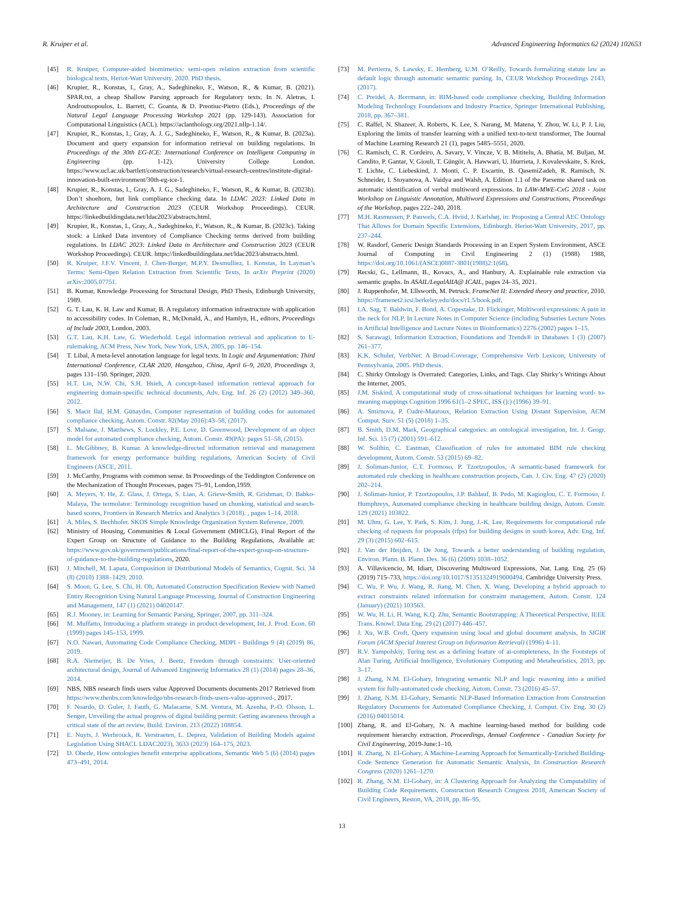R. Kruiper et al. Advanced Engineering Informatics 62 (2024) 102653
[45] R. Kruiper, Computer-aided biomimetics: semi-open relation extraction from scientific biological texts, Heriot-Watt University, 2020. PhD thesis.
[46] Krupier, R., Konstas, I., Gray, A., Sadeghineko, F., Watson, R., & Kumar, B. (2021). SPAR.txt, a cheap Shallow Parsing approach for Regulatory texts. In N. Aletras, I. Androutsopoulos, L. Barrett, C. Goanta, & D. Preotiuc-Pietro (Eds.), Proceedings of the Natural Legal Language Processing Workshop 2021 (pp. 129-143). Association for Computational Linguistics (ACL). https://aclanthology.org/2021.nllp-1.14/.
[47] Krupier, R., Konstas, I., Gray, A. J. G., Sadeghineko, F., Watson, R., & Kumar, B. (2023a). Document and query expansion for information retrieval on building regulations. In Proceedings of the 30th EG-ICE: International Conference on Intelligent Computing in Engineering (pp. 1-12). University College London. https://www.ucl.ac.uk/bartlett/construction/research/virtual-research-centres/institute-digital-innovation-built-environment/30th-eg-ice-1.
[48] Krupier, R., Konstas, I., Gray, A. J. G., Sadeghineko, F., Watson, R., & Kumar, B. (2023b). Don’t shoehorn, but link compliance checking data. In LDAC 2023: Linked Data in Architecture and Construction 2023 (CEUR Workshop Proceedings). CEUR. https://linkedbuildingdata.net/ldac2023/abstracts.html.
[49] Krupier, R., Konstas, I., Gray, A., Sadeghineko, F., Watson, R., & Kumar, B. (2023c). Taking stock: a Linked Data inventory of Compliance Checking terms derived from building regulations. In LDAC 2023: Linked Data in Architecture and Construction 2023 (CEUR Workshop Proceedings). CEUR. https://linkedbuildingdata.net/ldac2023/abstracts.html.
[50] R. Kruiper, J.F.V. Vincent, J. Chen-Burger, M.P.Y. Desmulliez, I. Konstas, In Layman’s Terms: Semi-Open Relation Extraction from Scientific Texts, In arXiv Preprint (2020) arXiv:2005.07751.
[51] B. Kumar, Knowledge Processing for Structural Design, PhD Thesis, Edinburgh University, 1989.
[52] G. T. Lau, K. H. Law and Kumar, B. A regulatory information infrastructure with application to accessibility codes. In Coleman, R., McDonald, A., and Hamlyn, H., editors, Proceedings of Include 2003, London, 2003.
[53] G.T. Lau, K.H. Law, G. Wiederhold. Legal information retrieval and application to E-rulemaking, ACM Press, New York, New York, USA, 2005, pp. 146–154.
[54] T. Libal, A meta-level annotation language for legal texts. In Logic and Argumentation: Third International Conference, CLAR 2020, Hangzhou, China, April 6–9, 2020, Proceedings 3, pages 131–150. Springer, 2020.
[55] H.T. Lin, N.W. Chi, S.H. Hsieh, A concept-based information retrieval approach for engineering domain-specific technical documents, Adv. Eng. Inf. 26 (2) (2012) 349–360, 2012.
[56] S. Macit İlal, H.M. Günaydın, Computer representation of building codes for automated compliance checking, Autom. Constr. 82(May 2016):43–58, (2017).
[57] S. Malsane, J. Matthews, S. Lockley, P.E. Love, D. Greenwood, Development of an object model for automated compliance checking, Autom. Constr. 49(PA): pages 51–58, (2015).
[58] L. McGibbney, B. Kumar. A knowledge-directed information retrieval and management framework for energy performance building regulations, American Society of Civil Engineers (ASCE, 2011.
[59] J. McCarthy, Programs with common sense. In Proceedings of the Teddington Conference on the Mechanization of Thought Processes, pages 75–91, London,1959.
[60] A. Meyers, Y. He, Z. Glass, J. Ortega, S. Liao, A. Grieve-Smith, R. Grishman, O. Babko- Malaya, The termolator: Terminology recognition based on chunking, statistical and search-based scores, Frontiers in Research Metrics and Analytics 3 (2018). , pages 1–14, 2018.
[61] A. Miles, S. Bechhofer. SKOS Simple Knowledge Organization System Reference, 2009.
[62] Ministry of Housing, Communities & Local Government (MHCLG), Final Report of the Expert Group on Structure of Guidance to the Building Regulations, Available at: https://www.gov.uk/government/publications/final-report-of-the-expert-group-on-structure-of-guidance-to-the-building-regulations, 2020.
[63] J. Mitchell, M. Lapata, Composition in Distributional Models of Semantics, Cognit. Sci. 34 (8) (2010) 1388–1429, 2010.
[64] S. Moon, G. Lee, S. Chi, H. Oh, Automated Construction Specification Review with Named Entity Recognition Using Natural Language Processing, Journal of Construction Engineering and Management, 147 (1) (2021) 04020147.
[65] R.J. Mooney, in: Learning for Semantic Parsing, Springer, 2007, pp. 311–324.
[66] M. Muffatto, Introducing a platform strategy in product development, Int. J. Prod. Econ. 60 (1999) pages 145–153, 1999.
[67] N.O. Nawari, Automating Code Compliance Checking, MDPI - Buildings 9 (4) (2019) 86, 2019.
[68] R.A. Niemeijer, B. De Vries, J. Beetz, Freedom through constraints: User-oriented architectural design, Journal of Advanced Engineerig Informatics 28 (1) (2014) pages 28–36, 2014.
[69] NBS, NBS research finds users value Approved Documents documents 2017 Retrieved from https://www.thenbs.com/knowledge/nbs-research-finds-users-value-approved-, 2017.
[70] F. Noardo, D. Guler, J. Fauth, G. Malacarne, S.M. Ventura, M. Azenha, P.-O. Olsson, L. Senger, Unveiling the actual progress of digital building permit: Getting awareness through a critical state of the art review, Build. Environ. 213 (2022) 108854.
[71] E. Nuyts, J. Werbrouck, R. Verstraeten, L. Deprez, Validation of Building Models against Legislation Using SHACL LDAC2023), 3633 (2023) 164–175, 2023.
[72] D. Oberle, How ontologies benefit enterprise applications, Semantic Web 5 (6) (2014) pages 473–491, 2014.
[73] M. Pertierra, S. Lawsky, E. Hemberg, U.M. O’Reilly, Towards formalizing statute law as default logic through automatic semantic parsing. In, CEUR Workshop Proceedings 2143, (2017).
[74] C. Preidel, A. Borrmann, in: BIM-based code compliance checking, Building Information Modeling Technology Foundations and Industry Practice, Springer International Publishing, 2018, pp. 367–381.
[75] C. Raffel, N. Shazeer, A. Roberts, K. Lee, S. Narang, M. Matena, Y. Zhou, W. Li, P. J. Liu, Exploring the limits of transfer learning with a unified text-to-text transformer, The Journal of Machine Learning Research 21 (1), pages 5485–5551, 2020.
[76] C. Ramisch, C. R. Cordeiro, A. Savary, V. Vincze, V. B. Mititelu, A. Bhatia, M. Buljan, M. Candito, P. Gantar, V. Giouli, T. Güngör, A. Hawwari, U. Iñurrieta, J. Kovalevskaite, S. Krek, T. Lichte, C. Liebeskind, J. Monti, C. P. Escartín, B. QasemiZadeh, R. Ramisch, N. Schneider, I. Stoyanova, A. Vaidya and Walsh, A. Edition 1.1 of the Parseme shared task on automatic identification of verbal multiword expressions. In LAW-MWE-CxG 2018 - Joint Workshop on Linguistic Annotation, Multiword Expressions and Constructions, Proceedings of the Workshop, pages 222–240, 2018.
[77] M.H. Rasmussen, P. Pauwels, C.A. Hviid, J. Karlshøj, in: Proposing a Central AEC Ontology That Allows for Domain Specific Extensions, Edinburgh. Heriot-Watt University, 2017, pp. 237–244.
[78] W. Rasdorf, Generic Design Standards Processing in an Expert System Environment, ASCE Journal of Computing in Civil Engineering 2 (1) (1988) 1988, https://doi.org/10.1061/(ASCE)0887-3801(1988)2:1(68).
[79] Recski, G., Lellmann, B., Kovacs, A., and Hanbury, A. Explainable rule extraction via semantic graphs. In ASAIL/LegalAIIA@ ICAIL, pages 24–35, 2021.
[80] J. Ruppenhofer, M. Ellsworth, M. Petruck. FrameNet II: Extended theory and practice, 2010. https://framenet2.icsi.berkeley.edu/docs/r1.5/book.pdf.
[81] I.A. Sag, T. Baldwin, F. Bond, A. Copestake, D. Flickinger, Multiword expressions: A pain in the neck for NLP, In Lecture Notes in Computer Science (including Subseries Lecture Notes in Artificial Intelligence and Lecture Notes in Bioinformatics) 2276 (2002) pages 1–15.
[82] S. Sarawagi, Information Extraction, Foundations and Trends® in Databases 1 (3) (2007) 261–377.
[83] K.K. Schuler, VerbNet: A Broad-Coverage, Comprehensive Verb Lexicon, University of Pennsylvania, 2005. PhD thesis.
[84] C. Shirky Ontology is Overrated: Categories, Links, and Tags. Clay Shirky’s Writings About the Internet, 2005.
[85] J.M. Siskind, A computational study of cross-situational techniques for learning word- to-meaning mappings Cognition 1996 61(1–2 SPEC, ISS ():) (1996) 39–91.
[86] A. Smirnova, P. Cudré-Mauroux, Relation Extraction Using Distant Supervision, ACM Comput. Surv. 51 (5) (2018) 1–35.
[87] B. Smith, D.M. Mark, Geographical categories: an ontological investigation, Int. J. Geogr. Inf. Sci. 15 (7) (2001) 591–612.
[88] W. Solihin, C. Eastman, Classification of rules for automated BIM rule checking development, Autom. Constr. 53 (2015) 69–82.
[89] J. Soliman-Junior, C.T. Formoso, P. Tzortzopoulos, A semantic-based framework for automated rule checking in healthcare construction projects, Can. J. Civ. Eng. 47 (2) (2020) 202–214.
[90] J. Soliman-Junior, P. Tzortzopoulos, J.P. Baldauf, B. Pedo, M. Kagioglou, C. T. Formoso, J. Humphreys, Automated compliance checking in healthcare building design, Autom. Constr. 129 (2021) 103822.
[91] M. Uhm, G. Lee, Y. Park, S. Kim, J. Jung, J.-K. Lee, Requirements for computational rule checking of requests for proposals (rfps) for building designs in south korea, Adv. Eng. Inf. 29 (3) (2015) 602–615.
[92] J. Van der Heijden, J. De Jong, Towards a better understanding of building regulation, Environ. Plann. B. Plann. Des. 36 (6) (2009) 1038–1052.
[93] A. Villavicencio, M. Idiart, Discovering Multiword Expressions, Nat. Lang. Eng. 25 (6) (2019) 715–733, https://doi.org/10.1017/S1351324919000494. Cambridge University Press.
[94] C. Wu, P. Wu, J. Wang, R. Jiang, M. Chen, X. Wang, Developing a hybrid approach to extract constraints related information for constraint management, Autom. Constr. 124 (January) (2021) 103563.
[95] W. Wu, H. Li, H. Wang, K.Q. Zhu, Semantic Bootstrapping: A Theoretical Perspective, IEEE Trans. Knowl. Data Eng. 29 (2) (2017) 446–457.
[96] J. Xu, W.B. Croft, Query expansion using local and global document analysis, In SIGIR Forum (ACM Special Interest Group on Information Retrieval) (1996) 4–11.
[97] R.V. Yampolskiy, Turing test as a defining feature of ai-completeness, In the Footsteps of Alan Turing, Artificial Intelligence, Evolutionary Computing and Metaheuristics, 2013, pp. 3–17.
[98] J. Zhang, N.M. El-Gohary, Integrating semantic NLP and logic reasoning into a unified system for fully-automated code checking, Autom. Constr. 73 (2016) 45–57.
[99] J. Zhang, N.M. El-Gohary, Semantic NLP-Based Information Extraction from Construction Regulatory Documents for Automated Compliance Checking, J. Comput. Civ. Eng. 30 (2) (2016) 04015014.
[100] Zhang, R. and El-Gohary, N. A machine learning-based method for building code requirement hierarchy extraction. Proceedings, Annual Conference - Canadian Society for Civil Engineering, 2019-June:1–10.
[101] R. Zhang, N. El-Gohary, A Machine-Learning Approach for Semantically-Enriched Building-Code Sentence Generation for Automatic Semantic Analysis, In Construction Research Congress (2020) 1261–1270.
[102] R. Zhang, N.M. El-Gohary, in: A Clustering Approach for Analyzing the Computability of Building Code Requirements, Construction Research Congress 2018, American Society of Civil Engineers, Reston, VA, 2018, pp. 86–95.
13